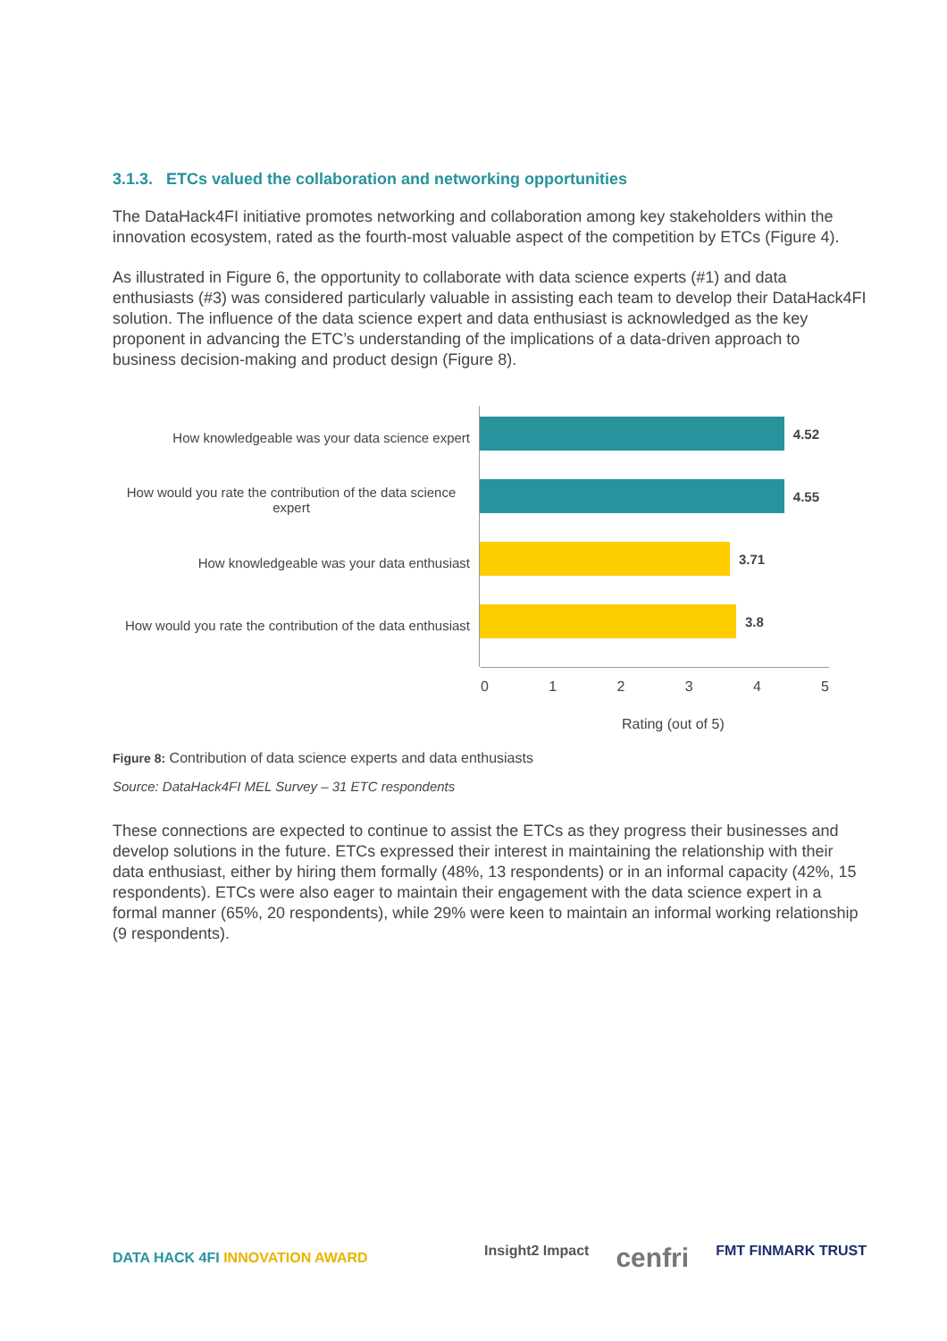3.1.3. ETCs valued the collaboration and networking opportunities
The DataHack4FI initiative promotes networking and collaboration among key stakeholders within the innovation ecosystem, rated as the fourth-most valuable aspect of the competition by ETCs (Figure 4).
As illustrated in Figure 6, the opportunity to collaborate with data science experts (#1) and data enthusiasts (#3) was considered particularly valuable in assisting each team to develop their DataHack4FI solution. The influence of the data science expert and data enthusiast is acknowledged as the key proponent in advancing the ETC’s understanding of the implications of a data-driven approach to business decision-making and product design (Figure 8).
How knowledgeable was your data science expert
How would you rate the contribution of the data science expert
How knowledgeable was your data enthusiast
How would you rate the contribution of the data enthusiast
4.52
4.55
3.71
3.8
0 1 2 3 4 5
Rating (out of 5)
Figure 8: Contribution of data science experts and data enthusiasts
Source: DataHack4FI MEL Survey – 31 ETC respondents
These connections are expected to continue to assist the ETCs as they progress their businesses and develop solutions in the future. ETCs expressed their interest in maintaining the relationship with their data enthusiast, either by hiring them formally (48%, 13 respondents) or in an informal capacity (42%, 15 respondents). ETCs were also eager to maintain their engagement with the data science expert in a formal manner (65%, 20 respondents), while 29% were keen to maintain an informal working relationship (9 respondents).
DATA HACK 4FI INNOVATION AWARD
Insight2 Impact cenfri FMT FINMARK TRUST